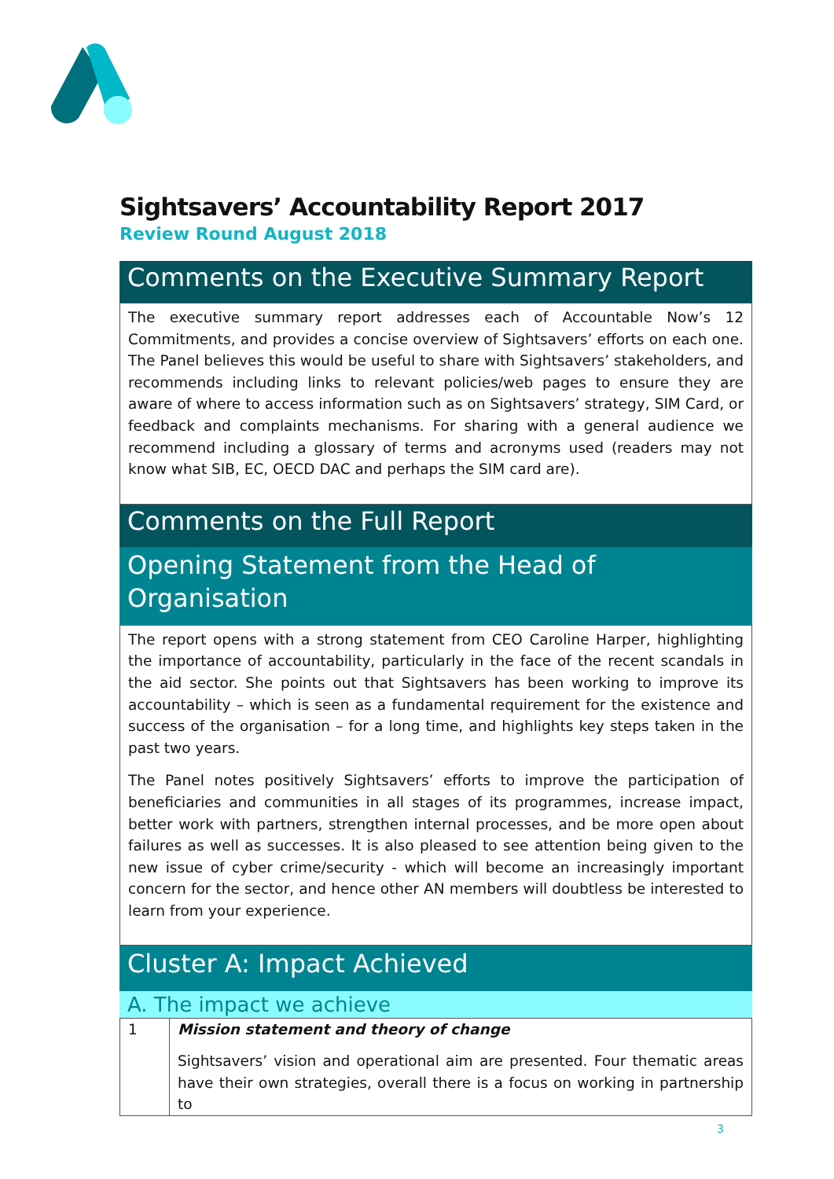Sightsavers’ Accountability Report 2017
Review Round August 2018
Comments on the Executive Summary Report
The executive summary report addresses each of Accountable Now’s 12 Commitments, and provides a concise overview of Sightsavers’ efforts on each one. The Panel believes this would be useful to share with Sightsavers’ stakeholders, and recommends including links to relevant policies/web pages to ensure they are aware of where to access information such as on Sightsavers’ strategy, SIM Card, or feedback and complaints mechanisms. For sharing with a general audience we recommend including a glossary of terms and acronyms used (readers may not know what SIB, EC, OECD DAC and perhaps the SIM card are).
Comments on the Full Report
Opening Statement from the Head of Organisation
The report opens with a strong statement from CEO Caroline Harper, highlighting the importance of accountability, particularly in the face of the recent scandals in the aid sector. She points out that Sightsavers has been working to improve its accountability – which is seen as a fundamental requirement for the existence and success of the organisation – for a long time, and highlights key steps taken in the past two years.
The Panel notes positively Sightsavers’ efforts to improve the participation of beneficiaries and communities in all stages of its programmes, increase impact, better work with partners, strengthen internal processes, and be more open about failures as well as successes. It is also pleased to see attention being given to the new issue of cyber crime/security - which will become an increasingly important concern for the sector, and hence other AN members will doubtless be interested to learn from your experience.
Cluster A: Impact Achieved
A. The impact we achieve
| 1 | Mission statement and theory of change Sightsavers’ vision and operational aim are presented. Four thematic areas have their own strategies, overall there is a focus on working in partnership to |
3